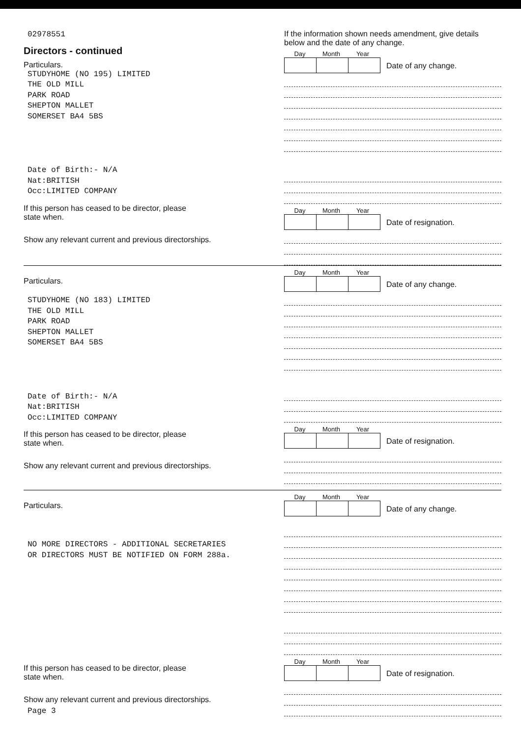02978551
Directors - continued
Particulars.
STUDYHOME (NO 195) LIMITED
THE OLD MILL
PARK ROAD
SHEPTON MALLET
SOMERSET BA4 5BS
Date of Birth:- N/A
Nat:BRITISH
Occ:LIMITED COMPANY
If this person has ceased to be director, please
state when.
Show any relevant current and previous directorships.
If the information shown needs amendment, give details below and the date of any change.
Day Month Year
Date of any change.
Day Month Year
Date of resignation.
Particulars.
STUDYHOME (NO 183) LIMITED
THE OLD MILL
PARK ROAD
SHEPTON MALLET
SOMERSET BA4 5BS
Date of Birth:- N/A
Nat:BRITISH
Occ:LIMITED COMPANY
If this person has ceased to be director, please
state when.
Show any relevant current and previous directorships.
Day Month Year
Date of any change.
Day Month Year
Date of resignation.
Particulars.
NO MORE DIRECTORS - ADDITIONAL SECRETARIES
OR DIRECTORS MUST BE NOTIFIED ON FORM 288a.
If this person has ceased to be director, please
state when.
Show any relevant current and previous directorships.
Page 3
Day Month Year
Date of any change.
Day Month Year
Date of resignation.